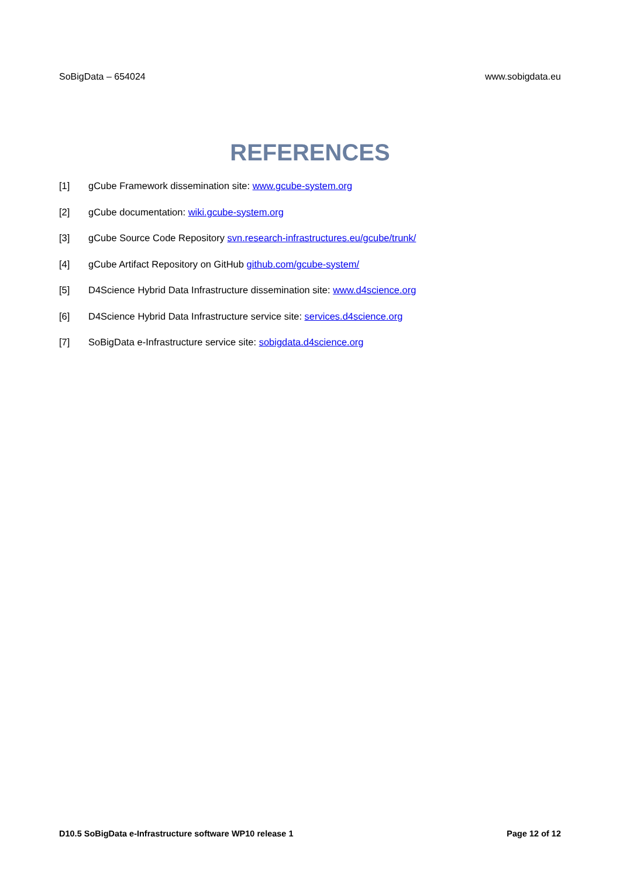SoBigData – 654024 www.sobigdata.eu
REFERENCES
[1] gCube Framework dissemination site: www.gcube-system.org
[2] gCube documentation: wiki.gcube-system.org
[3] gCube Source Code Repository svn.research-infrastructures.eu/gcube/trunk/
[4] gCube Artifact Repository on GitHub github.com/gcube-system/
[5] D4Science Hybrid Data Infrastructure dissemination site: www.d4science.org
[6] D4Science Hybrid Data Infrastructure service site: services.d4science.org
[7] SoBigData e-Infrastructure service site: sobigdata.d4science.org
D10.5 SoBigData e-Infrastructure software WP10 release 1 Page 12 of 12